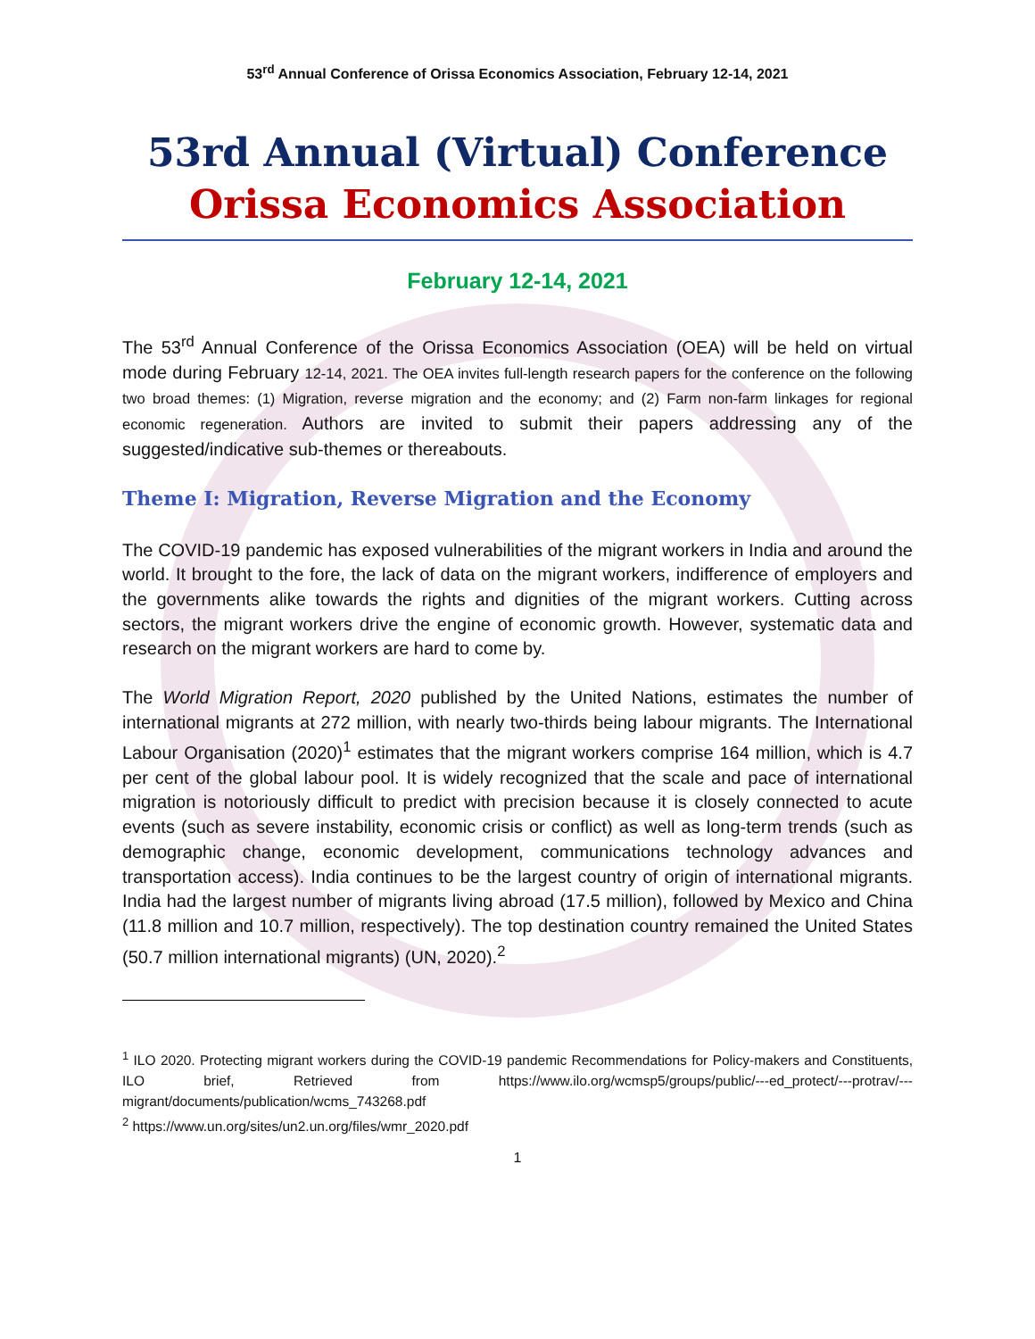53<sup>rd</sup> Annual Conference of Orissa Economics Association, February 12-14, 2021
53rd Annual (Virtual) Conference
Orissa Economics Association
February 12-14, 2021
The 53<sup>rd</sup> Annual Conference of the Orissa Economics Association (OEA) will be held on virtual mode during February 12-14, 2021. The OEA invites full-length research papers for the conference on the following two broad themes: (1) Migration, reverse migration and the economy; and (2) Farm non-farm linkages for regional economic regeneration. Authors are invited to submit their papers addressing any of the suggested/indicative sub-themes or thereabouts.
Theme I: Migration, Reverse Migration and the Economy
The COVID-19 pandemic has exposed vulnerabilities of the migrant workers in India and around the world. It brought to the fore, the lack of data on the migrant workers, indifference of employers and the governments alike towards the rights and dignities of the migrant workers. Cutting across sectors, the migrant workers drive the engine of economic growth. However, systematic data and research on the migrant workers are hard to come by.
The World Migration Report, 2020 published by the United Nations, estimates the number of international migrants at 272 million, with nearly two-thirds being labour migrants. The International Labour Organisation (2020)<sup>1</sup> estimates that the migrant workers comprise 164 million, which is 4.7 per cent of the global labour pool. It is widely recognized that the scale and pace of international migration is notoriously difficult to predict with precision because it is closely connected to acute events (such as severe instability, economic crisis or conflict) as well as long-term trends (such as demographic change, economic development, communications technology advances and transportation access). India continues to be the largest country of origin of international migrants. India had the largest number of migrants living abroad (17.5 million), followed by Mexico and China (11.8 million and 10.7 million, respectively). The top destination country remained the United States (50.7 million international migrants) (UN, 2020).<sup>2</sup>
<sup>1</sup> ILO 2020. Protecting migrant workers during the COVID-19 pandemic Recommendations for Policy-makers and Constituents, ILO brief, Retrieved from https://www.ilo.org/wcmsp5/groups/public/---ed_protect/---protrav/---migrant/documents/publication/wcms_743268.pdf
<sup>2</sup> https://www.un.org/sites/un2.un.org/files/wmr_2020.pdf
1